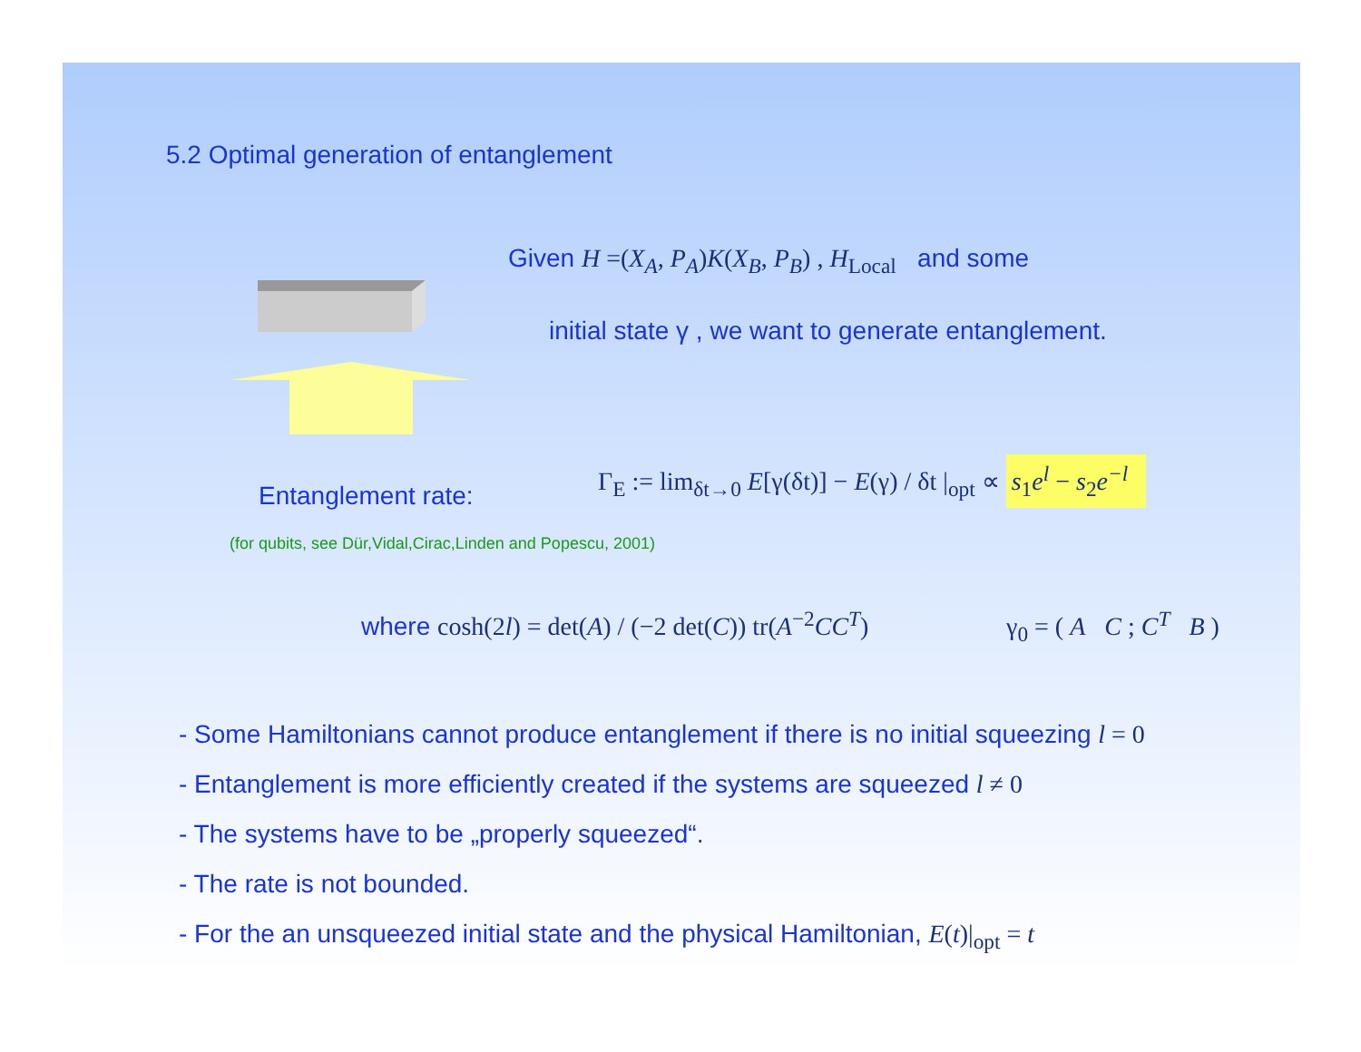5.2 Optimal generation of entanglement
Given H =(X<sub>A</sub>, P<sub>A</sub>)K(X<sub>B</sub>, P<sub>B</sub>) , H<sub>Local</sub> and some
initial state γ , we want to generate entanglement.
Entanglement rate:
Γ<sub>E</sub> := lim<sub>δt→0</sub> E[γ(δt)] − E(γ) / δt |<sub>opt</sub> ∝ s<sub>1</sub>e<sup>l</sup> − s<sub>2</sub>e<sup>−l</sup>
(for qubits, see Dür,Vidal,Cirac,Linden and Popescu, 2001)
where cosh(2l) = det(A) / (−2 det(C)) tr(A<sup>−2</sup>CC<sup>T</sup>)
γ<sub>0</sub> = ( A C ; C<sup>T</sup> B )
- Some Hamiltonians cannot produce entanglement if there is no initial squeezing l = 0
- Entanglement is more efficiently created if the systems are squeezed l ≠ 0
- The systems have to be „properly squeezed“.
- The rate is not bounded.
- For the an unsqueezed initial state and the physical Hamiltonian, E(t)|<sub>opt</sub> = t